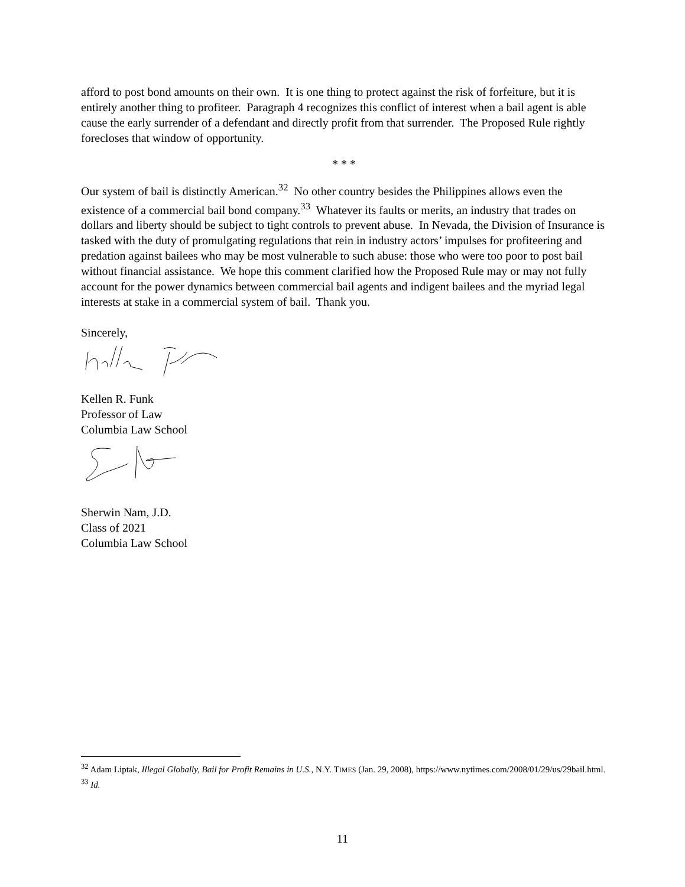afford to post bond amounts on their own. It is one thing to protect against the risk of forfeiture, but it is entirely another thing to profiteer. Paragraph 4 recognizes this conflict of interest when a bail agent is able cause the early surrender of a defendant and directly profit from that surrender. The Proposed Rule rightly forecloses that window of opportunity.
* * *
Our system of bail is distinctly American.<sup>32</sup> No other country besides the Philippines allows even the existence of a commercial bail bond company.<sup>33</sup> Whatever its faults or merits, an industry that trades on dollars and liberty should be subject to tight controls to prevent abuse. In Nevada, the Division of Insurance is tasked with the duty of promulgating regulations that rein in industry actors’ impulses for profiteering and predation against bailees who may be most vulnerable to such abuse: those who were too poor to post bail without financial assistance. We hope this comment clarified how the Proposed Rule may or may not fully account for the power dynamics between commercial bail agents and indigent bailees and the myriad legal interests at stake in a commercial system of bail. Thank you.
Sincerely,
Kellen R. Funk
Professor of Law
Columbia Law School
Sherwin Nam, J.D.
Class of 2021
Columbia Law School
<sup>32</sup> Adam Liptak, Illegal Globally, Bail for Profit Remains in U.S., N.Y. TIMES (Jan. 29, 2008), https://www.nytimes.com/2008/01/29/us/29bail.html.
<sup>33</sup> Id.
11